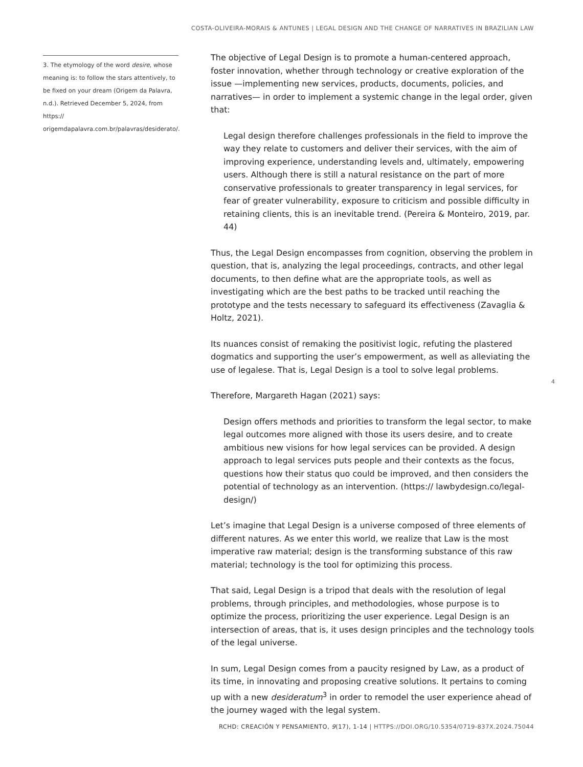COSTA-OLIVEIRA-MORAIS & ANTUNES | LEGAL DESIGN AND THE CHANGE OF NARRATIVES IN BRAZILIAN LAW
3. The etymology of the word desire, whose meaning is: to follow the stars attentively, to be fixed on your dream (Origem da Palavra, n.d.). Retrieved December 5, 2024, from https:// origemdapalavra.com.br/palavras/desiderato/.
The objective of Legal Design is to promote a human-centered approach, foster innovation, whether through technology or creative exploration of the issue —implementing new services, products, documents, policies, and narratives— in order to implement a systemic change in the legal order, given that:
Legal design therefore challenges professionals in the field to improve the way they relate to customers and deliver their services, with the aim of improving experience, understanding levels and, ultimately, empowering users. Although there is still a natural resistance on the part of more conservative professionals to greater transparency in legal services, for fear of greater vulnerability, exposure to criticism and possible difficulty in retaining clients, this is an inevitable trend. (Pereira & Monteiro, 2019, par. 44)
Thus, the Legal Design encompasses from cognition, observing the problem in question, that is, analyzing the legal proceedings, contracts, and other legal documents, to then define what are the appropriate tools, as well as investigating which are the best paths to be tracked until reaching the prototype and the tests necessary to safeguard its effectiveness (Zavaglia & Holtz, 2021).
Its nuances consist of remaking the positivist logic, refuting the plastered dogmatics and supporting the user’s empowerment, as well as alleviating the use of legalese. That is, Legal Design is a tool to solve legal problems.
Therefore, Margareth Hagan (2021) says:
Design offers methods and priorities to transform the legal sector, to make legal outcomes more aligned with those its users desire, and to create ambitious new visions for how legal services can be provided. A design approach to legal services puts people and their contexts as the focus, questions how their status quo could be improved, and then considers the potential of technology as an intervention. (https:// lawbydesign.co/legal-design/)
Let’s imagine that Legal Design is a universe composed of three elements of different natures. As we enter this world, we realize that Law is the most imperative raw material; design is the transforming substance of this raw material; technology is the tool for optimizing this process.
That said, Legal Design is a tripod that deals with the resolution of legal problems, through principles, and methodologies, whose purpose is to optimize the process, prioritizing the user experience. Legal Design is an intersection of areas, that is, it uses design principles and the technology tools of the legal universe.
In sum, Legal Design comes from a paucity resigned by Law, as a product of its time, in innovating and proposing creative solutions. It pertains to coming up with a new desideratum<sup>3</sup> in order to remodel the user experience ahead of the journey waged with the legal system.
4
RCHD: CREACIÓN Y PENSAMIENTO, 9(17), 1-14 | HTTPS://DOI.ORG/10.5354/0719-837X.2024.75044